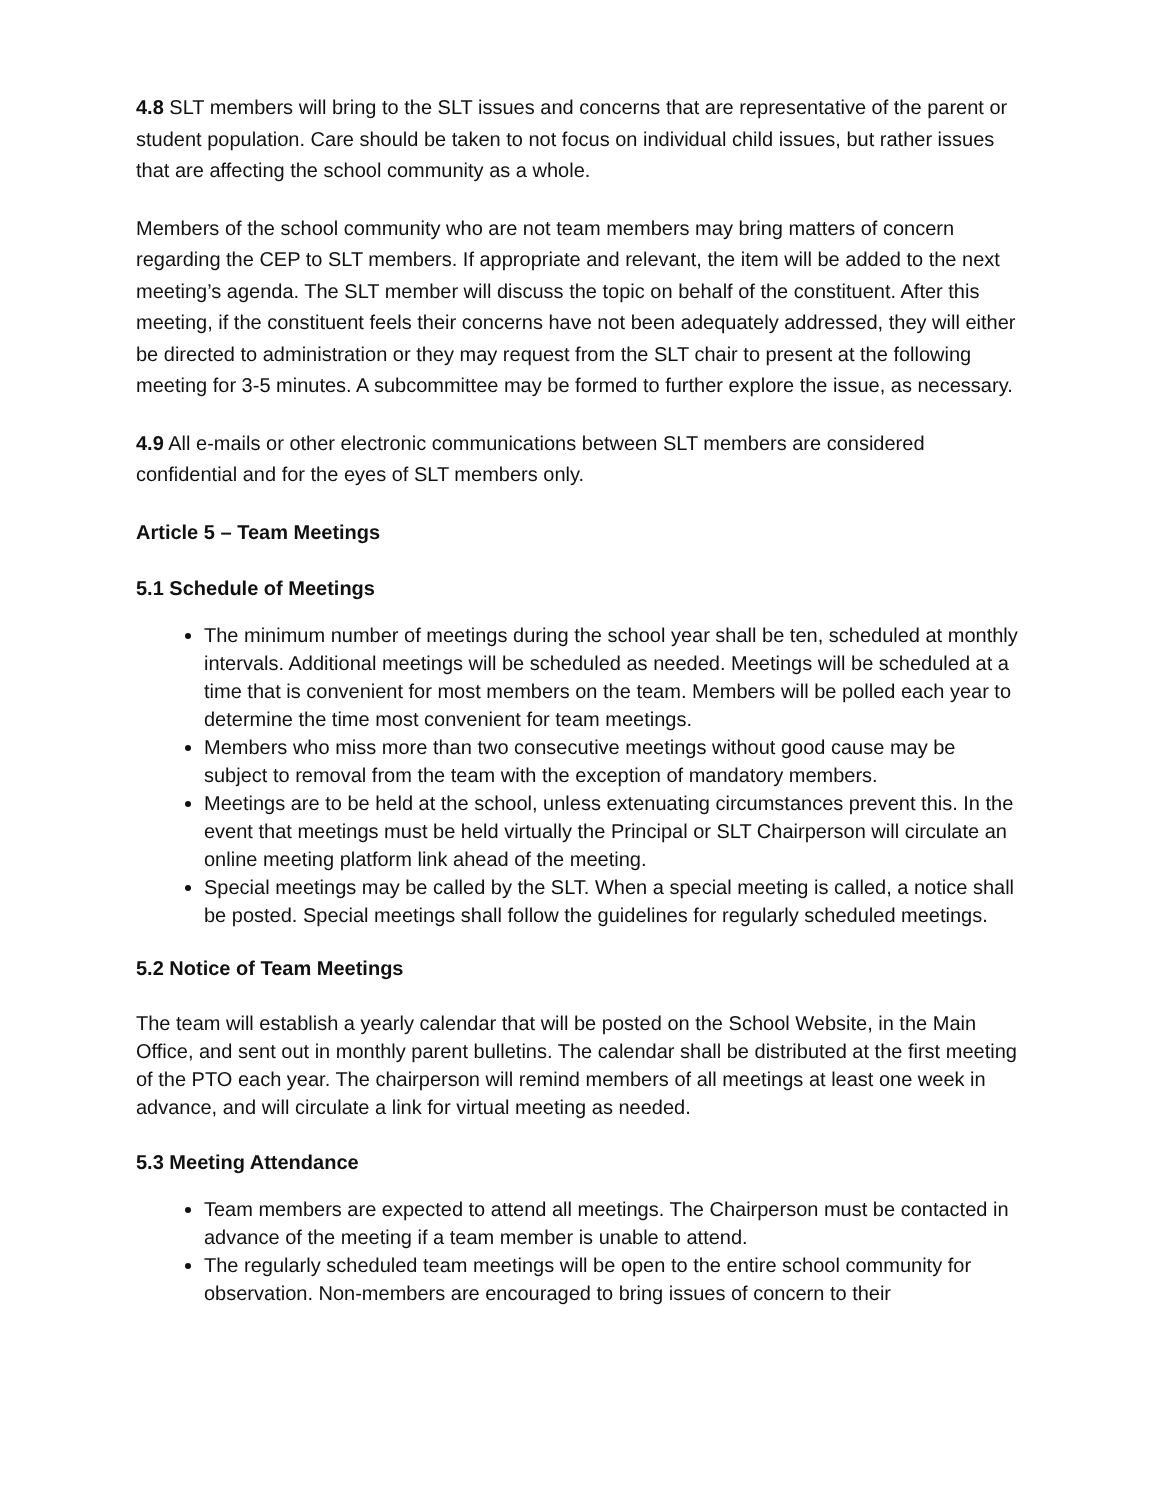4.8 SLT members will bring to the SLT issues and concerns that are representative of the parent or student population. Care should be taken to not focus on individual child issues, but rather issues that are affecting the school community as a whole.
Members of the school community who are not team members may bring matters of concern regarding the CEP to SLT members. If appropriate and relevant, the item will be added to the next meeting’s agenda. The SLT member will discuss the topic on behalf of the constituent. After this meeting, if the constituent feels their concerns have not been adequately addressed, they will either be directed to administration or they may request from the SLT chair to present at the following meeting for 3-5 minutes. A subcommittee may be formed to further explore the issue, as necessary.
4.9 All e-mails or other electronic communications between SLT members are considered confidential and for the eyes of SLT members only.
Article 5 – Team Meetings
5.1 Schedule of Meetings
The minimum number of meetings during the school year shall be ten, scheduled at monthly intervals. Additional meetings will be scheduled as needed. Meetings will be scheduled at a time that is convenient for most members on the team. Members will be polled each year to determine the time most convenient for team meetings.
Members who miss more than two consecutive meetings without good cause may be subject to removal from the team with the exception of mandatory members.
Meetings are to be held at the school, unless extenuating circumstances prevent this. In the event that meetings must be held virtually the Principal or SLT Chairperson will circulate an online meeting platform link ahead of the meeting.
Special meetings may be called by the SLT. When a special meeting is called, a notice shall be posted. Special meetings shall follow the guidelines for regularly scheduled meetings.
5.2 Notice of Team Meetings
The team will establish a yearly calendar that will be posted on the School Website, in the Main Office, and sent out in monthly parent bulletins. The calendar shall be distributed at the first meeting of the PTO each year. The chairperson will remind members of all meetings at least one week in advance, and will circulate a link for virtual meeting as needed.
5.3 Meeting Attendance
Team members are expected to attend all meetings. The Chairperson must be contacted in advance of the meeting if a team member is unable to attend.
The regularly scheduled team meetings will be open to the entire school community for observation. Non-members are encouraged to bring issues of concern to their